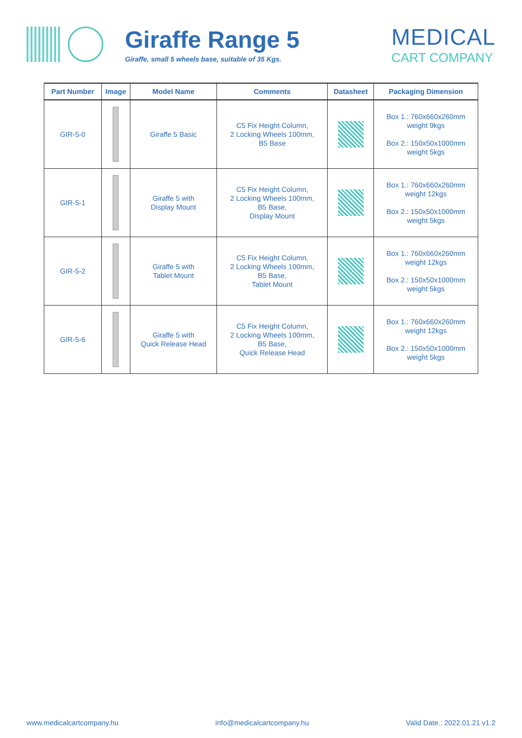Giraffe Range 5
Giraffe, small 5 wheels base, suitable of 35 Kgs.
MEDICAL
CART COMPANY
| Part Number | Image | Model Name | Comments | Datasheet | Packaging Dimension |
| --- | --- | --- | --- | --- | --- |
| GIR-5-0 | | Giraffe 5 Basic | C5 Fix Height Column, 2 Locking Wheels 100mm, B5 Base | | Box 1.: 760x660x260mm weight 9kgs Box 2.: 150x50x1000mm weight 5kgs |
| GIR-5-1 | | Giraffe 5 with Display Mount | C5 Fix Height Column, 2 Locking Wheels 100mm, B5 Base, Display Mount | | Box 1.: 760x660x260mm weight 12kgs Box 2.: 150x50x1000mm weight 5kgs |
| GIR-5-2 | | Giraffe 5 with Tablet Mount | C5 Fix Height Column, 2 Locking Wheels 100mm, B5 Base, Tablet Mount | | Box 1.: 760x660x260mm weight 12kgs Box 2.: 150x50x1000mm weight 5kgs |
| GIR-5-6 | | Giraffe 5 with Quick Release Head | C5 Fix Height Column, 2 Locking Wheels 100mm, B5 Base, Quick Release Head | | Box 1.: 760x660x260mm weight 12kgs Box 2.: 150x50x1000mm weight 5kgs |
www.medicalcartcompany.hu info@medicalcartcompany.hu Valid Date.: 2022.01.21 v1.2